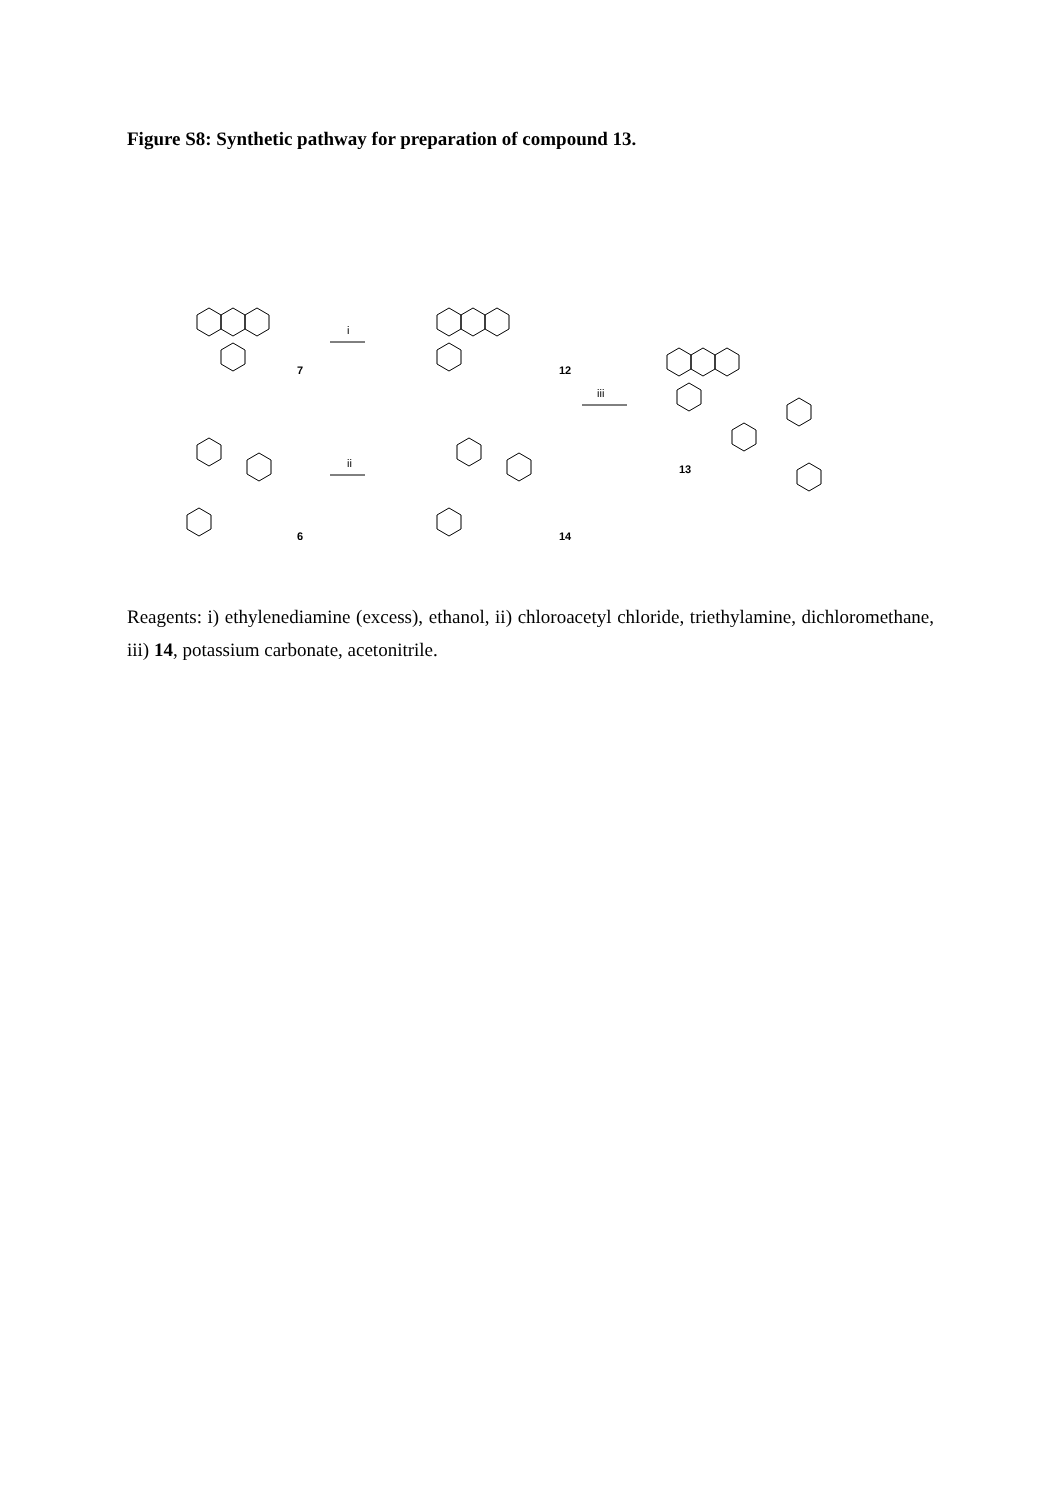Figure S8: Synthetic pathway for preparation of compound 13.
i
ii
iii
7
12
6
14
13
Reagents: i) ethylenediamine (excess), ethanol, ii) chloroacetyl chloride, triethylamine, dichloromethane, iii) 14, potassium carbonate, acetonitrile.